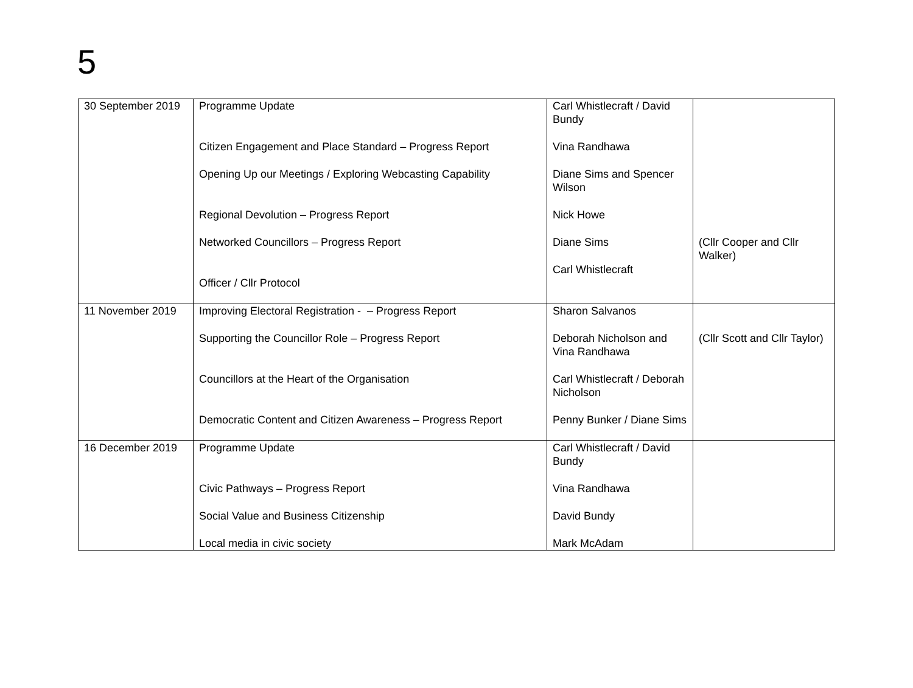5
| 30 September 2019 | Programme Update Citizen Engagement and Place Standard – Progress Report Opening Up our Meetings / Exploring Webcasting Capability Regional Devolution – Progress Report Networked Councillors – Progress Report Officer / Cllr Protocol | Carl Whistlecraft / David Bundy Vina Randhawa Diane Sims and Spencer Wilson Nick Howe Diane Sims Carl Whistlecraft | (Cllr Cooper and Cllr Walker) |
| 11 November 2019 | Improving Electoral Registration - – Progress Report Supporting the Councillor Role – Progress Report Councillors at the Heart of the Organisation Democratic Content and Citizen Awareness – Progress Report | Sharon Salvanos Deborah Nicholson and Vina Randhawa Carl Whistlecraft / Deborah Nicholson Penny Bunker / Diane Sims | (Cllr Scott and Cllr Taylor) |
| 16 December 2019 | Programme Update Civic Pathways – Progress Report Social Value and Business Citizenship Local media in civic society | Carl Whistlecraft / David Bundy Vina Randhawa David Bundy Mark McAdam | |